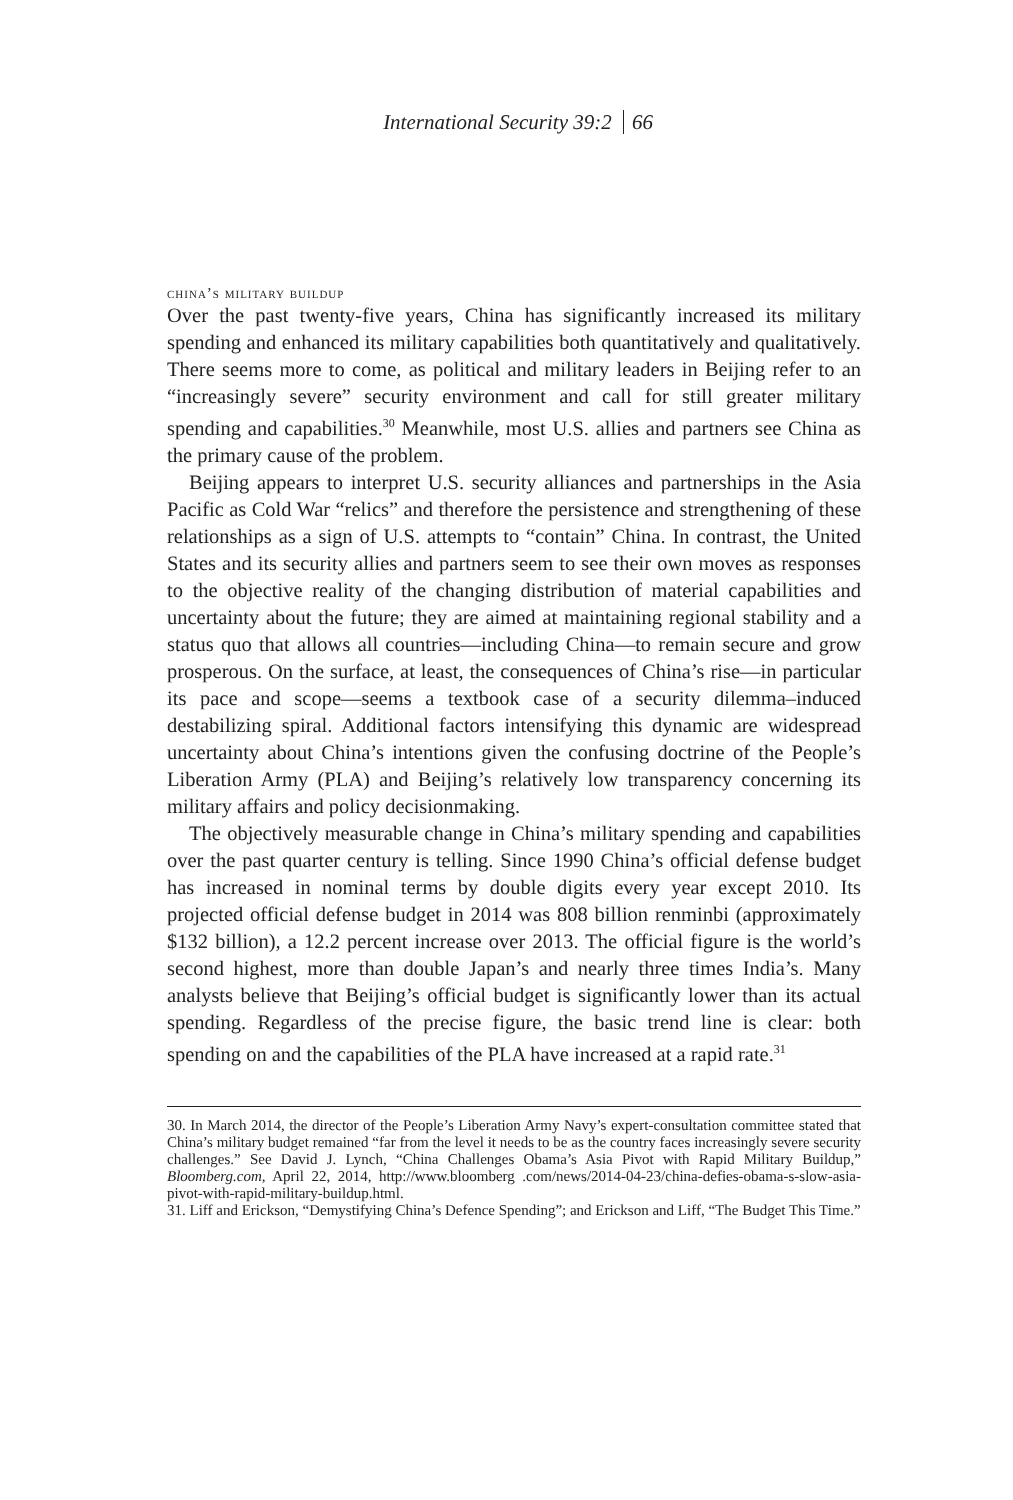International Security 39:2 66
china’s military buildup
Over the past twenty-five years, China has significantly increased its military spending and enhanced its military capabilities both quantitatively and qualitatively. There seems more to come, as political and military leaders in Beijing refer to an “increasingly severe” security environment and call for still greater military spending and capabilities.<sup>30</sup> Meanwhile, most U.S. allies and partners see China as the primary cause of the problem.
Beijing appears to interpret U.S. security alliances and partnerships in the Asia Pacific as Cold War “relics” and therefore the persistence and strengthening of these relationships as a sign of U.S. attempts to “contain” China. In contrast, the United States and its security allies and partners seem to see their own moves as responses to the objective reality of the changing distribution of material capabilities and uncertainty about the future; they are aimed at maintaining regional stability and a status quo that allows all countries—including China—to remain secure and grow prosperous. On the surface, at least, the consequences of China’s rise—in particular its pace and scope—seems a textbook case of a security dilemma–induced destabilizing spiral. Additional factors intensifying this dynamic are widespread uncertainty about China’s intentions given the confusing doctrine of the People’s Liberation Army (PLA) and Beijing’s relatively low transparency concerning its military affairs and policy decisionmaking.
The objectively measurable change in China’s military spending and capabilities over the past quarter century is telling. Since 1990 China’s official defense budget has increased in nominal terms by double digits every year except 2010. Its projected official defense budget in 2014 was 808 billion renminbi (approximately $132 billion), a 12.2 percent increase over 2013. The official figure is the world’s second highest, more than double Japan’s and nearly three times India’s. Many analysts believe that Beijing’s official budget is significantly lower than its actual spending. Regardless of the precise figure, the basic trend line is clear: both spending on and the capabilities of the PLA have increased at a rapid rate.<sup>31</sup>
30. In March 2014, the director of the People’s Liberation Army Navy’s expert-consultation committee stated that China’s military budget remained “far from the level it needs to be as the country faces increasingly severe security challenges.” See David J. Lynch, “China Challenges Obama’s Asia Pivot with Rapid Military Buildup,” Bloomberg.com, April 22, 2014, http://www.bloomberg .com/news/2014-04-23/china-defies-obama-s-slow-asia-pivot-with-rapid-military-buildup.html.
31. Liff and Erickson, “Demystifying China’s Defence Spending”; and Erickson and Liff, “The Budget This Time.”